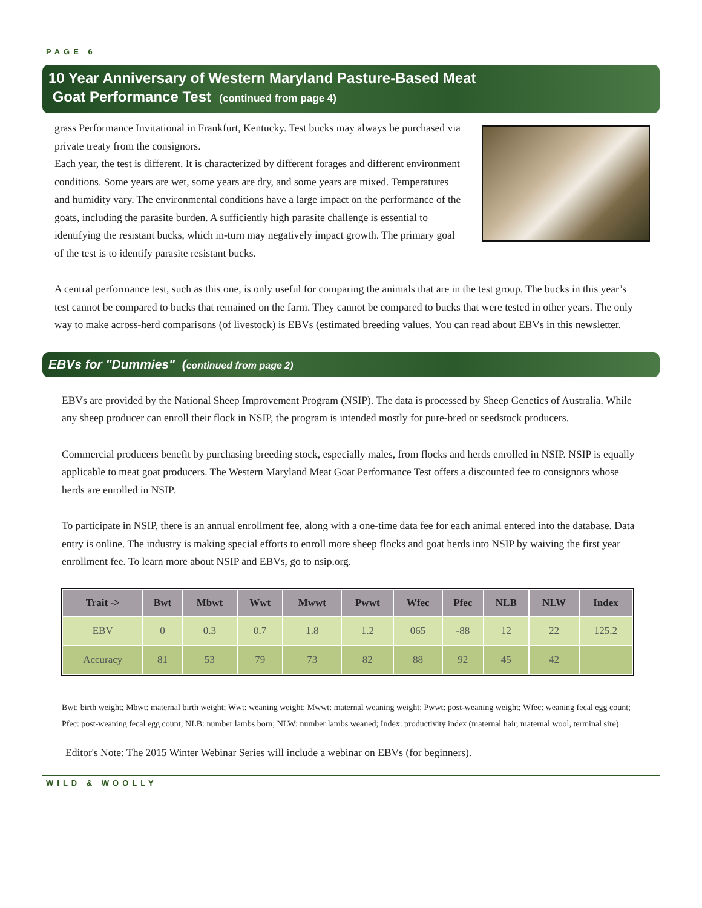PAGE 6
10 Year Anniversary of Western Maryland Pasture-Based Meat
Goat Performance Test (continued from page 4)
grass Performance Invitational in Frankfurt, Kentucky. Test bucks may always be purchased via private treaty from the consignors.
Each year, the test is different. It is characterized by different forages and different environment conditions. Some years are wet, some years are dry, and some years are mixed. Temperatures and humidity vary. The environmental conditions have a large impact on the performance of the goats, including the parasite burden. A sufficiently high parasite challenge is essential to identifying the resistant bucks, which in-turn may negatively impact growth. The primary goal of the test is to identify parasite resistant bucks.
A central performance test, such as this one, is only useful for comparing the animals that are in the test group. The bucks in this year’s test cannot be compared to bucks that remained on the farm. They cannot be compared to bucks that were tested in other years. The only way to make across-herd comparisons (of livestock) is EBVs (estimated breeding values. You can read about EBVs in this newsletter.
EBVs for "Dummies" (continued from page 2)
EBVs are provided by the National Sheep Improvement Program (NSIP). The data is processed by Sheep Genetics of Australia. While any sheep producer can enroll their flock in NSIP, the program is intended mostly for pure-bred or seedstock producers.
Commercial producers benefit by purchasing breeding stock, especially males, from flocks and herds enrolled in NSIP. NSIP is equally applicable to meat goat producers. The Western Maryland Meat Goat Performance Test offers a discounted fee to consignors whose herds are enrolled in NSIP.
To participate in NSIP, there is an annual enrollment fee, along with a one-time data fee for each animal entered into the database. Data entry is online. The industry is making special efforts to enroll more sheep flocks and goat herds into NSIP by waiving the first year enrollment fee. To learn more about NSIP and EBVs, go to nsip.org.
| Trait -> | Bwt | Mbwt | Wwt | Mwwt | Pwwt | Wfec | Pfec | NLB | NLW | Index |
| --- | --- | --- | --- | --- | --- | --- | --- | --- | --- | --- |
| EBV | 0 | 0.3 | 0.7 | 1.8 | 1.2 | 065 | -88 | 12 | 22 | 125.2 |
| Accuracy | 81 | 53 | 79 | 73 | 82 | 88 | 92 | 45 | 42 | |
Bwt: birth weight; Mbwt: maternal birth weight; Wwt: weaning weight; Mwwt: maternal weaning weight; Pwwt: post-weaning weight; Wfec: weaning fecal egg count; Pfec: post-weaning fecal egg count; NLB: number lambs born; NLW: number lambs weaned; Index: productivity index (maternal hair, maternal wool, terminal sire)
Editor's Note: The 2015 Winter Webinar Series will include a webinar on EBVs (for beginners).
WILD & WOOLLY